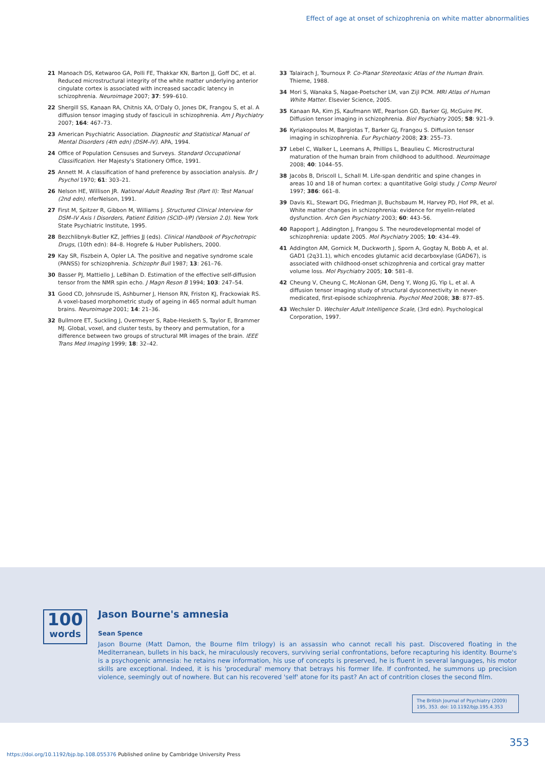Effect of age at onset of schizophrenia on white matter abnormalities
21 Manoach DS, Ketwaroo GA, Polli FE, Thakkar KN, Barton JJ, Goff DC, et al. Reduced microstructural integrity of the white matter underlying anterior cingulate cortex is associated with increased saccadic latency in schizophrenia. Neuroimage 2007; 37: 599–610.
22 Shergill SS, Kanaan RA, Chitnis XA, O'Daly O, Jones DK, Frangou S, et al. A diffusion tensor imaging study of fasciculi in schizophrenia. Am J Psychiatry 2007; 164: 467–73.
23 American Psychiatric Association. Diagnostic and Statistical Manual of Mental Disorders (4th edn) (DSM–IV). APA, 1994.
24 Office of Population Censuses and Surveys. Standard Occupational Classification. Her Majesty's Stationery Office, 1991.
25 Annett M. A classification of hand preference by association analysis. Br J Psychol 1970; 61: 303–21.
26 Nelson HE, Willison JR. National Adult Reading Test (Part II): Test Manual (2nd edn). nferNelson, 1991.
27 First M, Spitzer R, Gibbon M, Williams J. Structured Clinical Interview for DSM–IV Axis I Disorders, Patient Edition (SCID–I/P) (Version 2.0). New York State Psychiatric Institute, 1995.
28 Bezchlibnyk-Butler KZ, Jeffries JJ (eds). Clinical Handbook of Psychotropic Drugs, (10th edn): 84–8. Hogrefe & Huber Publishers, 2000.
29 Kay SR, Fiszbein A, Opler LA. The positive and negative syndrome scale (PANSS) for schizophrenia. Schizophr Bull 1987; 13: 261–76.
30 Basser PJ, Mattiello J, LeBihan D. Estimation of the effective self-diffusion tensor from the NMR spin echo. J Magn Reson B 1994; 103: 247–54.
31 Good CD, Johnsrude IS, Ashburner J, Henson RN, Friston KJ, Frackowiak RS. A voxel-based morphometric study of ageing in 465 normal adult human brains. Neuroimage 2001; 14: 21–36.
32 Bullmore ET, Suckling J, Overmeyer S, Rabe-Hesketh S, Taylor E, Brammer MJ. Global, voxel, and cluster tests, by theory and permutation, for a difference between two groups of structural MR images of the brain. IEEE Trans Med Imaging 1999; 18: 32–42.
33 Talairach J, Tournoux P. Co-Planar Stereotaxic Atlas of the Human Brain. Thieme, 1988.
34 Mori S, Wanaka S, Nagae-Poetscher LM, van Zijl PCM. MRI Atlas of Human White Matter. Elsevier Science, 2005.
35 Kanaan RA, Kim JS, Kaufmann WE, Pearlson GD, Barker GJ, McGuire PK. Diffusion tensor imaging in schizophrenia. Biol Psychiatry 2005; 58: 921–9.
36 Kyriakopoulos M, Bargiotas T, Barker GJ, Frangou S. Diffusion tensor imaging in schizophrenia. Eur Psychiatry 2008; 23: 255–73.
37 Lebel C, Walker L, Leemans A, Phillips L, Beaulieu C. Microstructural maturation of the human brain from childhood to adulthood. Neuroimage 2008; 40: 1044–55.
38 Jacobs B, Driscoll L, Schall M. Life-span dendritic and spine changes in areas 10 and 18 of human cortex: a quantitative Golgi study. J Comp Neurol 1997; 386: 661–8.
39 Davis KL, Stewart DG, Friedman JI, Buchsbaum M, Harvey PD, Hof PR, et al. White matter changes in schizophrenia: evidence for myelin-related dysfunction. Arch Gen Psychiatry 2003; 60: 443–56.
40 Rapoport J, Addington J, Frangou S. The neurodevelopmental model of schizophrenia: update 2005. Mol Psychiatry 2005; 10: 434–49.
41 Addington AM, Gornick M, Duckworth J, Sporn A, Gogtay N, Bobb A, et al. GAD1 (2q31.1), which encodes glutamic acid decarboxylase (GAD67), is associated with childhood-onset schizophrenia and cortical gray matter volume loss. Mol Psychiatry 2005; 10: 581–8.
42 Cheung V, Cheung C, McAlonan GM, Deng Y, Wong JG, Yip L, et al. A diffusion tensor imaging study of structural dysconnectivity in never-medicated, first-episode schizophrenia. Psychol Med 2008; 38: 877–85.
43 Wechsler D. Wechsler Adult Intelligence Scale, (3rd edn). Psychological Corporation, 1997.
100
words
Jason Bourne's amnesia
Sean Spence
Jason Bourne (Matt Damon, the Bourne film trilogy) is an assassin who cannot recall his past. Discovered floating in the Mediterranean, bullets in his back, he miraculously recovers, surviving serial confrontations, before recapturing his identity. Bourne's is a psychogenic amnesia: he retains new information, his use of concepts is preserved, he is fluent in several languages, his motor skills are exceptional. Indeed, it is his 'procedural' memory that betrays his former life. If confronted, he summons up precision violence, seemingly out of nowhere. But can his recovered 'self' atone for its past? An act of contrition closes the second film.
The British Journal of Psychiatry (2009) 195, 353. doi: 10.1192/bjp.195.4.353
353
https://doi.org/10.1192/bjp.bp.108.055376 Published online by Cambridge University Press